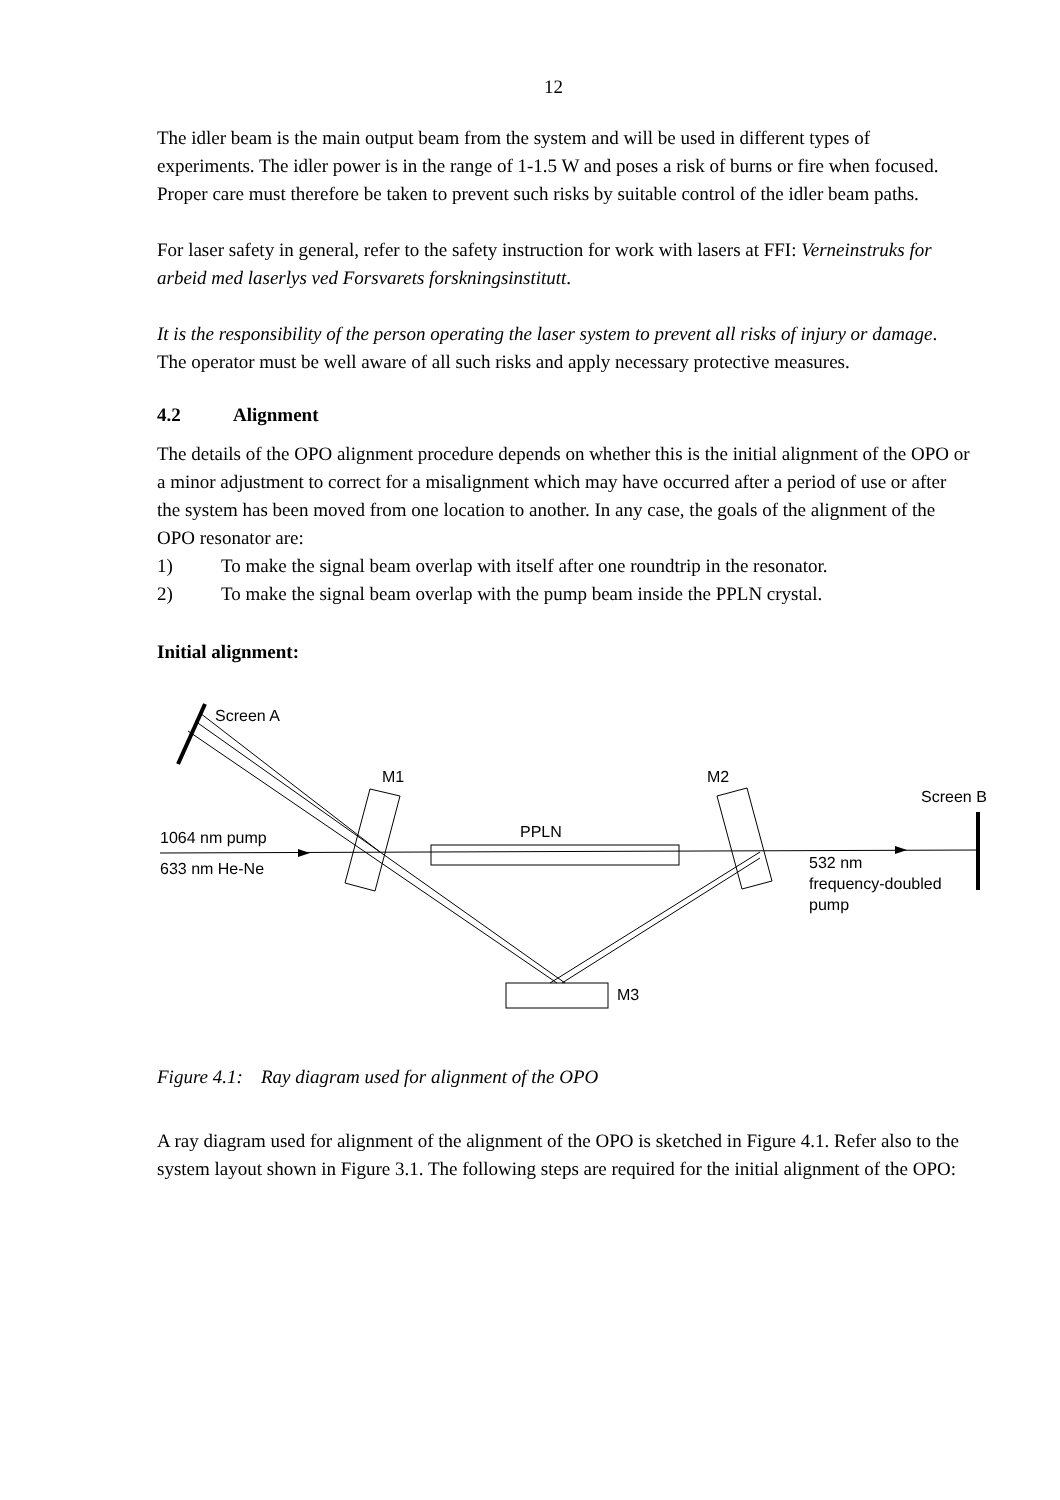12
The idler beam is the main output beam from the system and will be used in different types of experiments. The idler power is in the range of 1-1.5 W and poses a risk of burns or fire when focused. Proper care must therefore be taken to prevent such risks by suitable control of the idler beam paths.
For laser safety in general, refer to the safety instruction for work with lasers at FFI: Verneinstruks for arbeid med laserlys ved Forsvarets forskningsinstitutt.
It is the responsibility of the person operating the laser system to prevent all risks of injury or damage. The operator must be well aware of all such risks and apply necessary protective measures.
4.2 Alignment
The details of the OPO alignment procedure depends on whether this is the initial alignment of the OPO or a minor adjustment to correct for a misalignment which may have occurred after a period of use or after the system has been moved from one location to another. In any case, the goals of the alignment of the OPO resonator are:
1) To make the signal beam overlap with itself after one roundtrip in the resonator.
2) To make the signal beam overlap with the pump beam inside the PPLN crystal.
Initial alignment:
Screen A
M1
M2
Screen B
1064 nm pump
633 nm He-Ne
PPLN
532 nm
frequency-doubled
pump
M3
Figure 4.1: Ray diagram used for alignment of the OPO
A ray diagram used for alignment of the alignment of the OPO is sketched in Figure 4.1. Refer also to the system layout shown in Figure 3.1. The following steps are required for the initial alignment of the OPO: